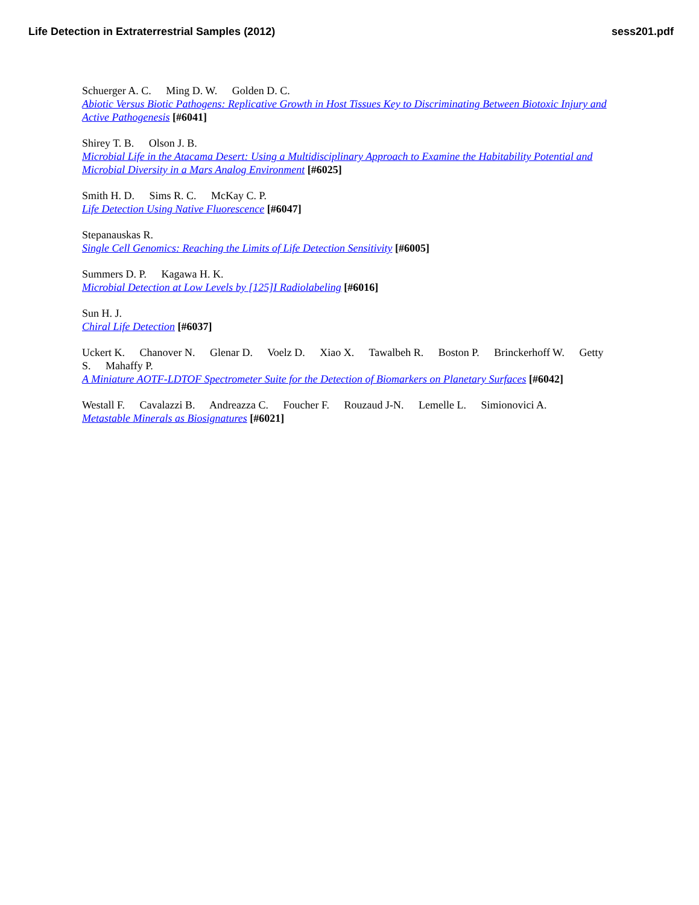Life Detection in Extraterrestrial Samples (2012) sess201.pdf
Schuerger A. C. Ming D. W. Golden D. C.
Abiotic Versus Biotic Pathogens: Replicative Growth in Host Tissues Key to Discriminating Between Biotoxic Injury and Active Pathogenesis [#6041]
Shirey T. B. Olson J. B.
Microbial Life in the Atacama Desert: Using a Multidisciplinary Approach to Examine the Habitability Potential and Microbial Diversity in a Mars Analog Environment [#6025]
Smith H. D. Sims R. C. McKay C. P.
Life Detection Using Native Fluorescence [#6047]
Stepanauskas R.
Single Cell Genomics: Reaching the Limits of Life Detection Sensitivity [#6005]
Summers D. P. Kagawa H. K.
Microbial Detection at Low Levels by [125]I Radiolabeling [#6016]
Sun H. J.
Chiral Life Detection [#6037]
Uckert K. Chanover N. Glenar D. Voelz D. Xiao X. Tawalbeh R. Boston P. Brinckerhoff W. Getty S. Mahaffy P.
A Miniature AOTF-LDTOF Spectrometer Suite for the Detection of Biomarkers on Planetary Surfaces [#6042]
Westall F. Cavalazzi B. Andreazza C. Foucher F. Rouzaud J-N. Lemelle L. Simionovici A.
Metastable Minerals as Biosignatures [#6021]